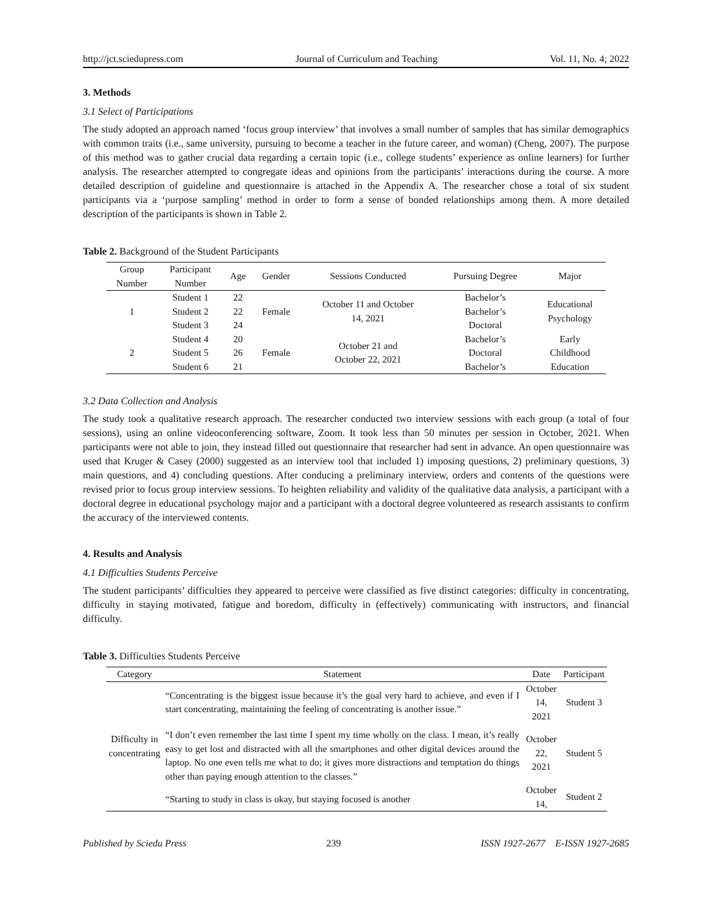http://jct.sciedupress.com Journal of Curriculum and Teaching Vol. 11, No. 4; 2022
3. Methods
3.1 Select of Participations
The study adopted an approach named ‘focus group interview’ that involves a small number of samples that has similar demographics with common traits (i.e., same university, pursuing to become a teacher in the future career, and woman) (Cheng, 2007). The purpose of this method was to gather crucial data regarding a certain topic (i.e., college students’ experience as online learners) for further analysis. The researcher attempted to congregate ideas and opinions from the participants’ interactions during the course. A more detailed description of guideline and questionnaire is attached in the Appendix A. The researcher chose a total of six student participants via a ‘purpose sampling’ method in order to form a sense of bonded relationships among them. A more detailed description of the participants is shown in Table 2.
Table 2. Background of the Student Participants
| Group Number | Participant Number | Age | Gender | Sessions Conducted | Pursuing Degree | Major |
| --- | --- | --- | --- | --- | --- | --- |
| 1 | Student 1 | 22 | Female | October 11 and October 14, 2021 | Bachelor’s | Educational Psychology |
| | Student 2 | 22 | | | Bachelor’s | |
| | Student 3 | 24 | | | Doctoral | |
| 2 | Student 4 | 20 | Female | October 21 and October 22, 2021 | Bachelor’s | Early Childhood Education |
| | Student 5 | 26 | | | Doctoral | |
| | Student 6 | 21 | | | Bachelor’s | |
3.2 Data Collection and Analysis
The study took a qualitative research approach. The researcher conducted two interview sessions with each group (a total of four sessions), using an online videoconferencing software, Zoom. It took less than 50 minutes per session in October, 2021. When participants were not able to join, they instead filled out questionnaire that researcher had sent in advance. An open questionnaire was used that Kruger & Casey (2000) suggested as an interview tool that included 1) imposing questions, 2) preliminary questions, 3) main questions, and 4) concluding questions. After conducing a preliminary interview, orders and contents of the questions were revised prior to focus group interview sessions. To heighten reliability and validity of the qualitative data analysis, a participant with a doctoral degree in educational psychology major and a participant with a doctoral degree volunteered as research assistants to confirm the accuracy of the interviewed contents.
4. Results and Analysis
4.1 Difficulties Students Perceive
The student participants’ difficulties they appeared to perceive were classified as five distinct categories: difficulty in concentrating, difficulty in staying motivated, fatigue and boredom, difficulty in (effectively) communicating with instructors, and financial difficulty.
Table 3. Difficulties Students Perceive
| Category | Statement | Date | Participant |
| --- | --- | --- | --- |
| Difficulty in concentrating | “Concentrating is the biggest issue because it’s the goal very hard to achieve, and even if I start concentrating, maintaining the feeling of concentrating is another issue.” | October 14, 2021 | Student 3 |
| | “I don’t even remember the last time I spent my time wholly on the class. I mean, it’s really easy to get lost and distracted with all the smartphones and other digital devices around the laptop. No one even tells me what to do; it gives more distractions and temptation do things other than paying enough attention to the classes.” | October 22, 2021 | Student 5 |
| | “Starting to study in class is okay, but staying focused is another | October 14, | Student 2 |
Published by Sciedu Press 239 ISSN 1927-2677 E-ISSN 1927-2685